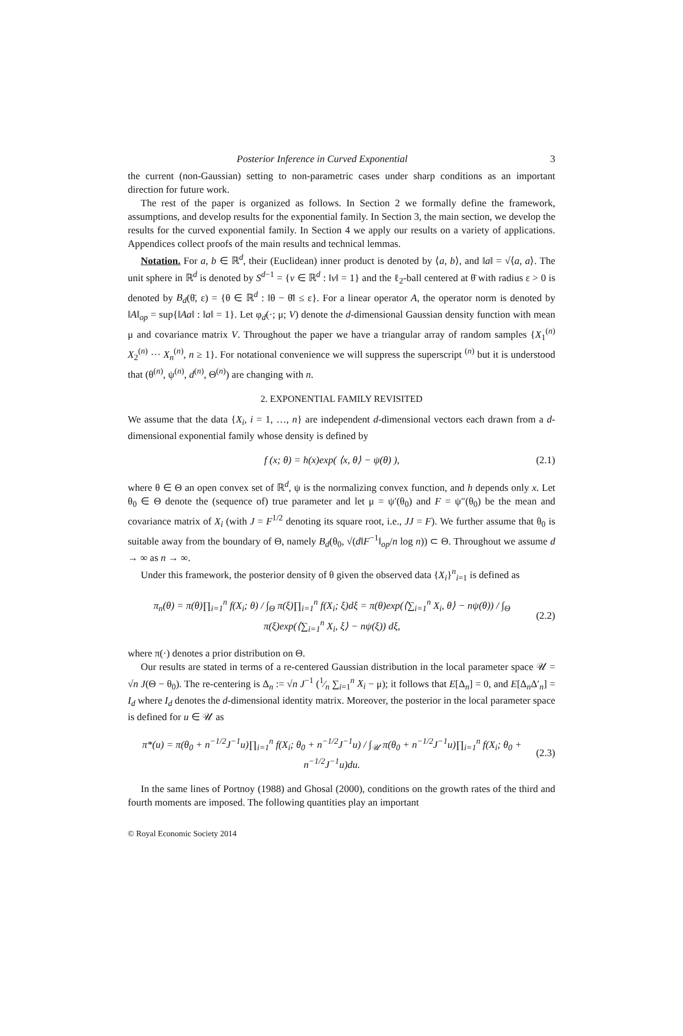Posterior Inference in Curved Exponential 3
the current (non-Gaussian) setting to non-parametric cases under sharp conditions as an important direction for future work.
The rest of the paper is organized as follows. In Section 2 we formally define the framework, assumptions, and develop results for the exponential family. In Section 3, the main section, we develop the results for the curved exponential family. In Section 4 we apply our results on a variety of applications. Appendices collect proofs of the main results and technical lemmas.
Notation. For a, b ∈ ℝ<sup>d</sup>, their (Euclidean) inner product is denoted by ⟨a, b⟩, and ‖a‖ = √⟨a, a⟩. The unit sphere in ℝ<sup>d</sup> is denoted by S<sup>d−1</sup> = {v ∈ ℝ<sup>d</sup> : ‖v‖ = 1} and the ℓ<sub>2</sub>-ball centered at θ̄ with radius ε > 0 is denoted by B<sub>d</sub>(θ̄, ε) = {θ ∈ ℝ<sup>d</sup> : ‖θ − θ̄‖ ≤ ε}. For a linear operator A, the operator norm is denoted by ‖A‖<sub>op</sub> = sup{‖Aa‖ : ‖a‖ = 1}. Let φ<sub>d</sub>(·; μ; V) denote the d-dimensional Gaussian density function with mean μ and covariance matrix V. Throughout the paper we have a triangular array of random samples {X<sub>1</sub><sup>(n)</sup> X<sub>2</sub><sup>(n)</sup> ··· X<sub>n</sub><sup>(n)</sup>, n ≥ 1}. For notational convenience we will suppress the superscript <sup>(n)</sup> but it is understood that (θ<sup>(n)</sup>, ψ<sup>(n)</sup>, d<sup>(n)</sup>, Θ<sup>(n)</sup>) are changing with n.
2. EXPONENTIAL FAMILY REVISITED
We assume that the data {X<sub>i</sub>, i = 1, …, n} are independent d-dimensional vectors each drawn from a d-dimensional exponential family whose density is defined by
f (x; θ) = h(x)exp( ⟨x, θ⟩ − ψ(θ) ), (2.1)
where θ ∈ Θ an open convex set of ℝ<sup>d</sup>, ψ is the normalizing convex function, and h depends only x. Let θ<sub>0</sub> ∈ Θ denote the (sequence of) true parameter and let μ = ψ′(θ<sub>0</sub>) and F = ψ″(θ<sub>0</sub>) be the mean and covariance matrix of X<sub>i</sub> (with J = F<sup>1/2</sup> denoting its square root, i.e., JJ = F). We further assume that θ<sub>0</sub> is suitable away from the boundary of Θ, namely B<sub>d</sub>(θ<sub>0</sub>, √(d‖F<sup>−1</sup>‖<sub>op</sub>/n log n)) ⊂ Θ. Throughout we assume d → ∞ as n → ∞.
Under this framework, the posterior density of θ given the observed data {X<sub>i</sub>}<sup>n</sup><sub>i=1</sub> is defined as
π<sub>n</sub>(θ) = π(θ)∏<sub>i=1</sub><sup>n</sup> f(X<sub>i</sub>; θ) / ∫<sub>Θ</sub> π(ξ)∏<sub>i=1</sub><sup>n</sup> f(X<sub>i</sub>; ξ)dξ = π(θ)exp(⟨∑<sub>i=1</sub><sup>n</sup> X<sub>i</sub>, θ⟩ − nψ(θ)) / ∫<sub>Θ</sub> π(ξ)exp(⟨∑<sub>i=1</sub><sup>n</sup> X<sub>i</sub>, ξ⟩ − nψ(ξ)) dξ, (2.2)
where π(·) denotes a prior distribution on Θ.
Our results are stated in terms of a re-centered Gaussian distribution in the local parameter space 𝒰 = √n J(Θ − θ<sub>0</sub>). The re-centering is Δ<sub>n</sub> := √n J<sup>−1</sup> (1⁄n ∑<sub>i=1</sub><sup>n</sup> X<sub>i</sub> − μ); it follows that E[Δ<sub>n</sub>] = 0, and E[Δ<sub>n</sub>Δ′<sub>n</sub>] = I<sub>d</sub> where I<sub>d</sub> denotes the d-dimensional identity matrix. Moreover, the posterior in the local parameter space is defined for u ∈ 𝒰 as
π*(u) = π(θ<sub>0</sub> + n<sup>−1/2</sup>J<sup>−1</sup>u)∏<sub>i=1</sub><sup>n</sup> f(X<sub>i</sub>; θ<sub>0</sub> + n<sup>−1/2</sup>J<sup>−1</sup>u) / ∫<sub>𝒰</sub> π(θ<sub>0</sub> + n<sup>−1/2</sup>J<sup>−1</sup>u)∏<sub>i=1</sub><sup>n</sup> f(X<sub>i</sub>; θ<sub>0</sub> + n<sup>−1/2</sup>J<sup>−1</sup>u)du. (2.3)
In the same lines of Portnoy (1988) and Ghosal (2000), conditions on the growth rates of the third and fourth moments are imposed. The following quantities play an important
© Royal Economic Society 2014